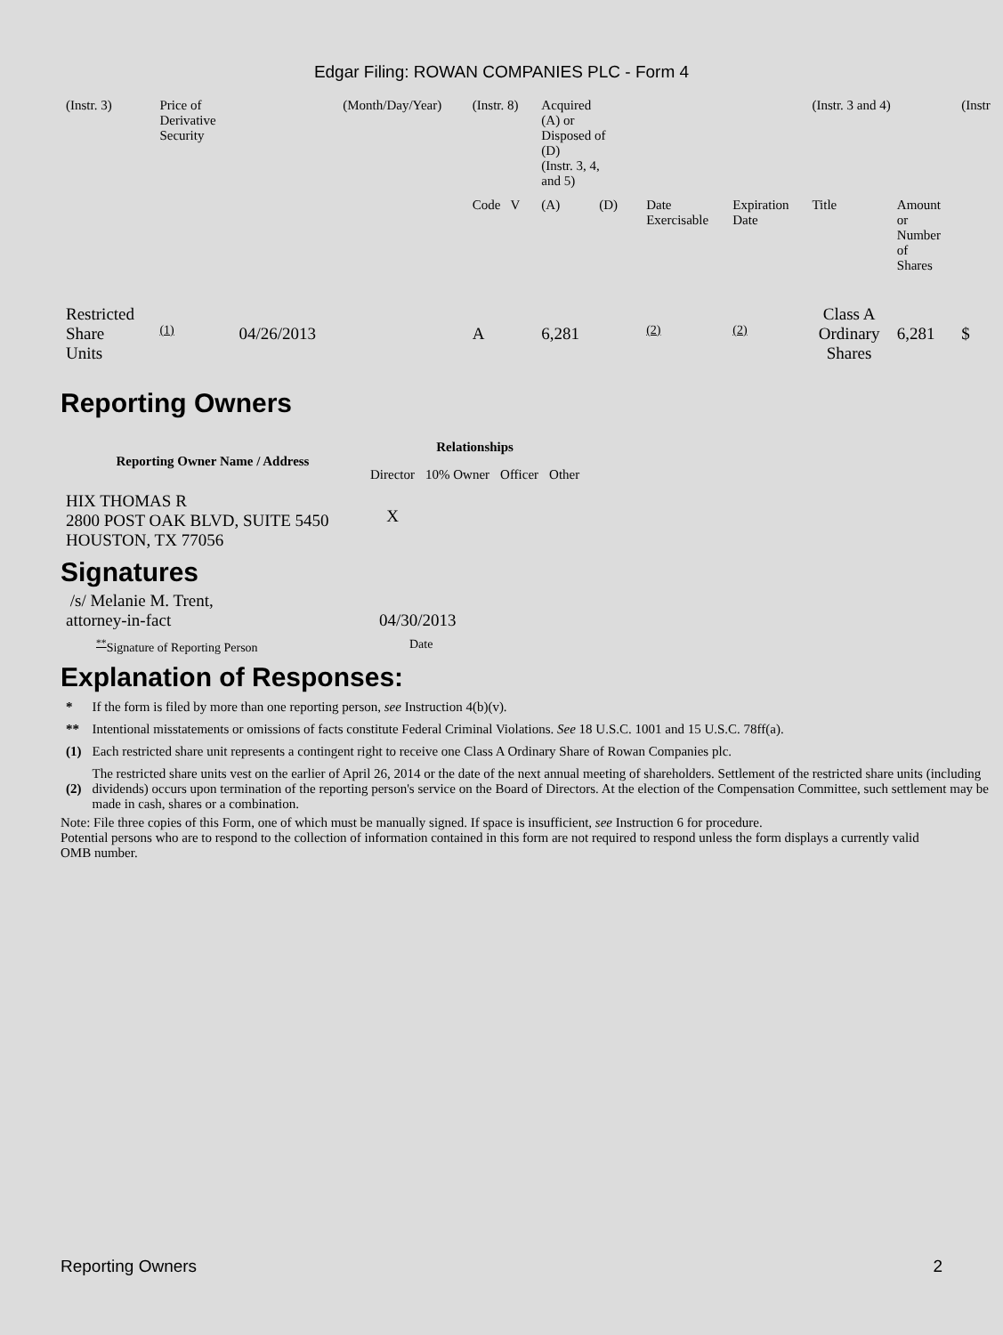Edgar Filing: ROWAN COMPANIES PLC - Form 4
| (Instr. 3) | Price of Derivative Security | | (Month/Day/Year) | (Instr. 8) | Acquired (A) or Disposed of (D) (Instr. 3, 4, and 5) | | | | | (Instr. 3 and 4) | | (Instr |
| | | | | Code V | (A) | (D) | | Date Exercisable | Expiration Date | Title | Amount or Number of Shares | |
| Restricted Share Units | <sup>(1)</sup> | 04/26/2013 | | A | 6,281 | | | <sup>(2)</sup> | <sup>(2)</sup> | Class A Ordinary Shares | 6,281 | $ |
Reporting Owners
| Reporting Owner Name / Address | Relationships | | | |
| --- | --- | --- | --- | --- |
| | Director | 10% Owner | Officer | Other |
| HIX THOMAS R 2800 POST OAK BLVD, SUITE 5450 HOUSTON, TX 77056 | X | | | |
Signatures
| /s/ Melanie M. Trent, attorney-in-fact | 04/30/2013 |
| <sup>**</sup> Signature of Reporting Person | Date |
Explanation of Responses:
| * | If the form is filed by more than one reporting person, see Instruction 4(b)(v). |
| ** | Intentional misstatements or omissions of facts constitute Federal Criminal Violations. See 18 U.S.C. 1001 and 15 U.S.C. 78ff(a). |
| (1) | Each restricted share unit represents a contingent right to receive one Class A Ordinary Share of Rowan Companies plc. |
| (2) | The restricted share units vest on the earlier of April 26, 2014 or the date of the next annual meeting of shareholders. Settlement of the restricted share units (including dividends) occurs upon termination of the reporting person's service on the Board of Directors. At the election of the Compensation Committee, such settlement may be made in cash, shares or a combination. |
Note: File three copies of this Form, one of which must be manually signed. If space is insufficient, see Instruction 6 for procedure.
Potential persons who are to respond to the collection of information contained in this form are not required to respond unless the form displays a currently valid OMB number.
Reporting Owners 2